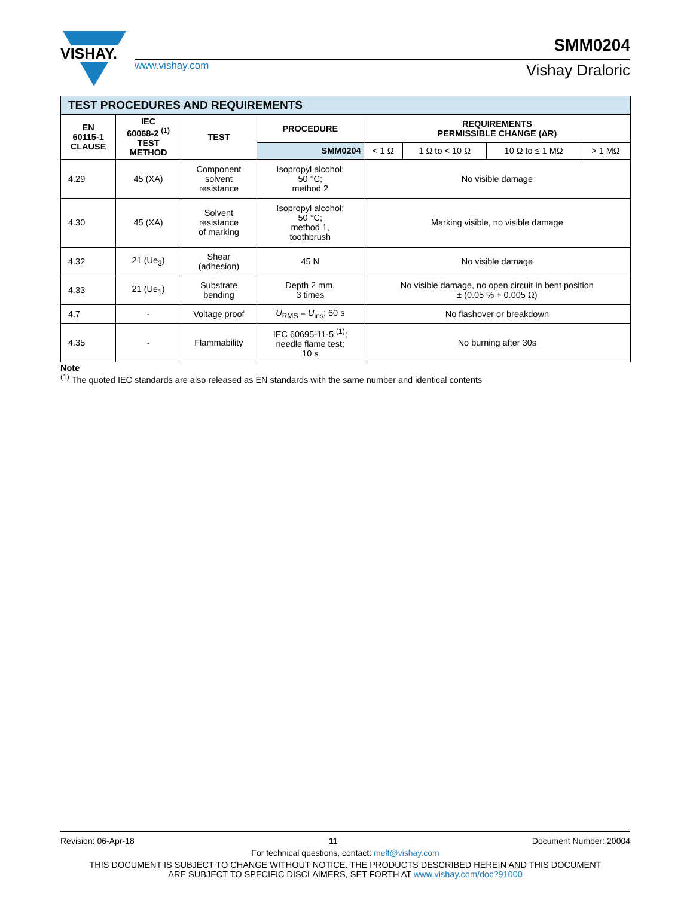VISHAY.
SMM0204
www.vishay.com Vishay Draloric
| TEST PROCEDURES AND REQUIREMENTS | | | | | | | |
| EN 60115-1 CLAUSE | IEC 60068-2 <sup>(1)</sup> TEST METHOD | TEST | PROCEDURE | REQUIREMENTS PERMISSIBLE CHANGE (ΔR) | | | |
| | | | SMM0204 | < 1 Ω | 1 Ω to < 10 Ω | 10 Ω to ≤ 1 MΩ | > 1 MΩ |
| 4.29 | 45 (XA) | Component solvent resistance | Isopropyl alcohol; 50 °C; method 2 | No visible damage | | | |
| 4.30 | 45 (XA) | Solvent resistance of marking | Isopropyl alcohol; 50 °C; method 1, toothbrush | Marking visible, no visible damage | | | |
| 4.32 | 21 (Ue<sub>3</sub>) | Shear (adhesion) | 45 N | No visible damage | | | |
| 4.33 | 21 (Ue<sub>1</sub>) | Substrate bending | Depth 2 mm, 3 times | No visible damage, no open circuit in bent position ± (0.05 % + 0.005 Ω) | | | |
| 4.7 | - | Voltage proof | U<sub>RMS</sub> = U<sub>ins</sub>; 60 s | No flashover or breakdown | | | |
| 4.35 | - | Flammability | IEC 60695-11-5 <sup>(1)</sup>; needle flame test; 10 s | No burning after 30s | | | |
Note
<sup>(1)</sup> The quoted IEC standards are also released as EN standards with the same number and identical contents
Revision: 06-Apr-18 11 Document Number: 20004
For technical questions, contact: melf@vishay.com
THIS DOCUMENT IS SUBJECT TO CHANGE WITHOUT NOTICE. THE PRODUCTS DESCRIBED HEREIN AND THIS DOCUMENT
ARE SUBJECT TO SPECIFIC DISCLAIMERS, SET FORTH AT www.vishay.com/doc?91000